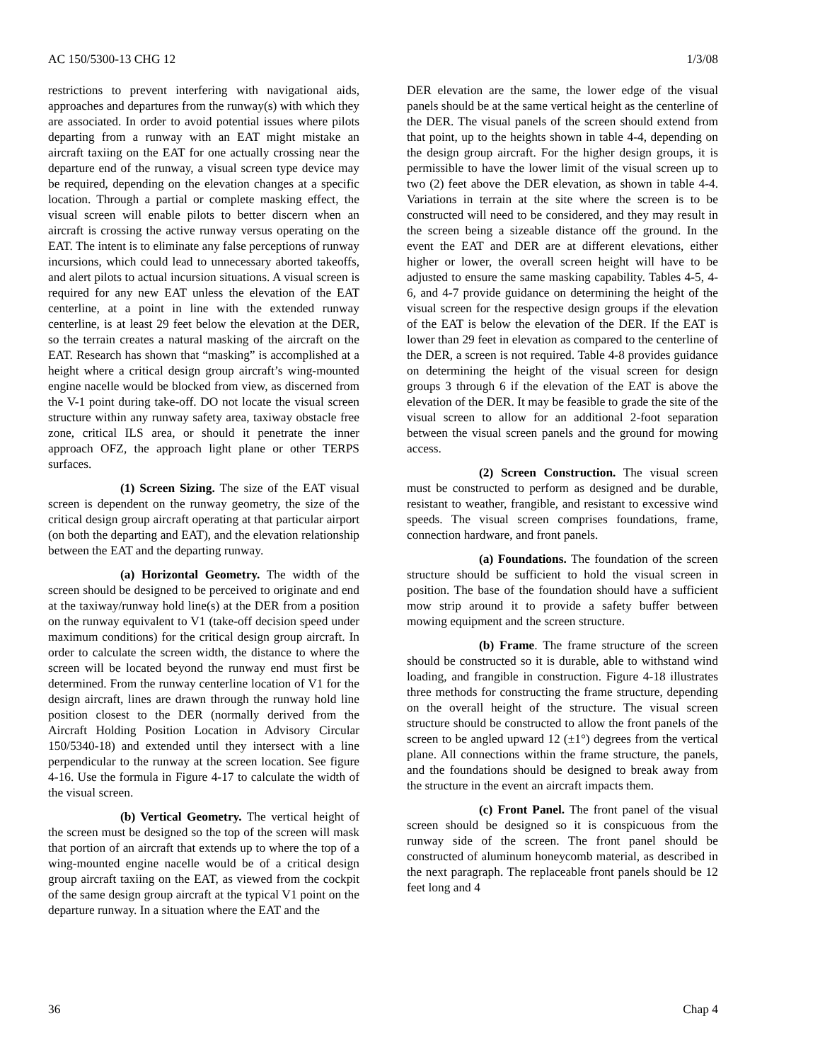AC 150/5300-13 CHG 12 1/3/08
restrictions to prevent interfering with navigational aids, approaches and departures from the runway(s) with which they are associated. In order to avoid potential issues where pilots departing from a runway with an EAT might mistake an aircraft taxiing on the EAT for one actually crossing near the departure end of the runway, a visual screen type device may be required, depending on the elevation changes at a specific location. Through a partial or complete masking effect, the visual screen will enable pilots to better discern when an aircraft is crossing the active runway versus operating on the EAT. The intent is to eliminate any false perceptions of runway incursions, which could lead to unnecessary aborted takeoffs, and alert pilots to actual incursion situations. A visual screen is required for any new EAT unless the elevation of the EAT centerline, at a point in line with the extended runway centerline, is at least 29 feet below the elevation at the DER, so the terrain creates a natural masking of the aircraft on the EAT. Research has shown that “masking” is accomplished at a height where a critical design group aircraft’s wing-mounted engine nacelle would be blocked from view, as discerned from the V-1 point during take-off. DO not locate the visual screen structure within any runway safety area, taxiway obstacle free zone, critical ILS area, or should it penetrate the inner approach OFZ, the approach light plane or other TERPS surfaces.
(1) Screen Sizing. The size of the EAT visual screen is dependent on the runway geometry, the size of the critical design group aircraft operating at that particular airport (on both the departing and EAT), and the elevation relationship between the EAT and the departing runway.
(a) Horizontal Geometry. The width of the screen should be designed to be perceived to originate and end at the taxiway/runway hold line(s) at the DER from a position on the runway equivalent to V1 (take-off decision speed under maximum conditions) for the critical design group aircraft. In order to calculate the screen width, the distance to where the screen will be located beyond the runway end must first be determined. From the runway centerline location of V1 for the design aircraft, lines are drawn through the runway hold line position closest to the DER (normally derived from the Aircraft Holding Position Location in Advisory Circular 150/5340-18) and extended until they intersect with a line perpendicular to the runway at the screen location. See figure 4-16. Use the formula in Figure 4-17 to calculate the width of the visual screen.
(b) Vertical Geometry. The vertical height of the screen must be designed so the top of the screen will mask that portion of an aircraft that extends up to where the top of a wing-mounted engine nacelle would be of a critical design group aircraft taxiing on the EAT, as viewed from the cockpit of the same design group aircraft at the typical V1 point on the departure runway. In a situation where the EAT and the
DER elevation are the same, the lower edge of the visual panels should be at the same vertical height as the centerline of the DER. The visual panels of the screen should extend from that point, up to the heights shown in table 4-4, depending on the design group aircraft. For the higher design groups, it is permissible to have the lower limit of the visual screen up to two (2) feet above the DER elevation, as shown in table 4-4. Variations in terrain at the site where the screen is to be constructed will need to be considered, and they may result in the screen being a sizeable distance off the ground. In the event the EAT and DER are at different elevations, either higher or lower, the overall screen height will have to be adjusted to ensure the same masking capability. Tables 4-5, 4-6, and 4-7 provide guidance on determining the height of the visual screen for the respective design groups if the elevation of the EAT is below the elevation of the DER. If the EAT is lower than 29 feet in elevation as compared to the centerline of the DER, a screen is not required. Table 4-8 provides guidance on determining the height of the visual screen for design groups 3 through 6 if the elevation of the EAT is above the elevation of the DER. It may be feasible to grade the site of the visual screen to allow for an additional 2-foot separation between the visual screen panels and the ground for mowing access.
(2) Screen Construction. The visual screen must be constructed to perform as designed and be durable, resistant to weather, frangible, and resistant to excessive wind speeds. The visual screen comprises foundations, frame, connection hardware, and front panels.
(a) Foundations. The foundation of the screen structure should be sufficient to hold the visual screen in position. The base of the foundation should have a sufficient mow strip around it to provide a safety buffer between mowing equipment and the screen structure.
(b) Frame. The frame structure of the screen should be constructed so it is durable, able to withstand wind loading, and frangible in construction. Figure 4-18 illustrates three methods for constructing the frame structure, depending on the overall height of the structure. The visual screen structure should be constructed to allow the front panels of the screen to be angled upward 12 (±1°) degrees from the vertical plane. All connections within the frame structure, the panels, and the foundations should be designed to break away from the structure in the event an aircraft impacts them.
(c) Front Panel. The front panel of the visual screen should be designed so it is conspicuous from the runway side of the screen. The front panel should be constructed of aluminum honeycomb material, as described in the next paragraph. The replaceable front panels should be 12 feet long and 4
36 Chap 4